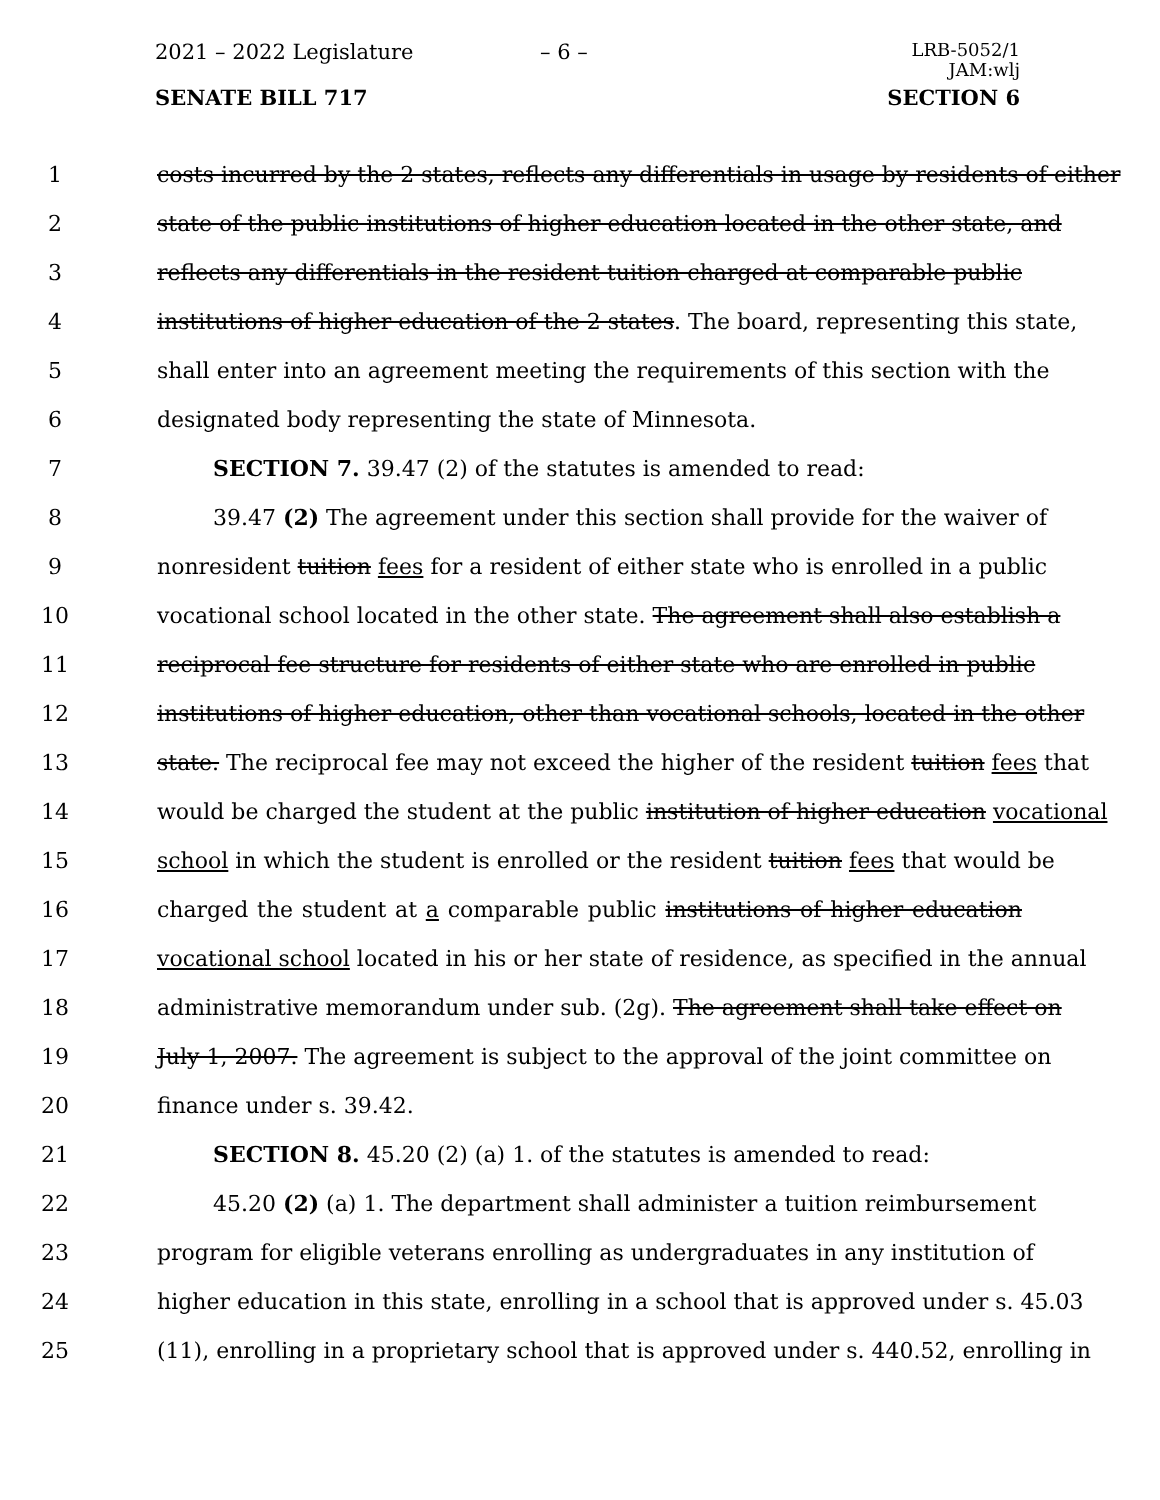2021 – 2022 Legislature – 6 –
LRB-5052/1
JAM:wlj
SENATE BILL 717 SECTION 6
1 costs incurred by the 2 states, reflects any differentials in usage by residents of either
2 state of the public institutions of higher education located in the other state, and
3 reflects any differentials in the resident tuition charged at comparable public
4 institutions of higher education of the 2 states. The board, representing this state,
5 shall enter into an agreement meeting the requirements of this section with the
6 designated body representing the state of Minnesota.
7 SECTION 7. 39.47 (2) of the statutes is amended to read:
8 39.47 (2) The agreement under this section shall provide for the waiver of
9 nonresident tuition fees for a resident of either state who is enrolled in a public
10 vocational school located in the other state. The agreement shall also establish a
11 reciprocal fee structure for residents of either state who are enrolled in public
12 institutions of higher education, other than vocational schools, located in the other
13 state. The reciprocal fee may not exceed the higher of the resident tuition fees that
14 would be charged the student at the public institution of higher education vocational
15 school in which the student is enrolled or the resident tuition fees that would be
16 charged the student at a comparable public institutions of higher education
17 vocational school located in his or her state of residence, as specified in the annual
18 administrative memorandum under sub. (2g). The agreement shall take effect on
19 July 1, 2007. The agreement is subject to the approval of the joint committee on
20 finance under s. 39.42.
21 SECTION 8. 45.20 (2) (a) 1. of the statutes is amended to read:
22 45.20 (2) (a) 1. The department shall administer a tuition reimbursement
23 program for eligible veterans enrolling as undergraduates in any institution of
24 higher education in this state, enrolling in a school that is approved under s. 45.03
25 (11), enrolling in a proprietary school that is approved under s. 440.52, enrolling in